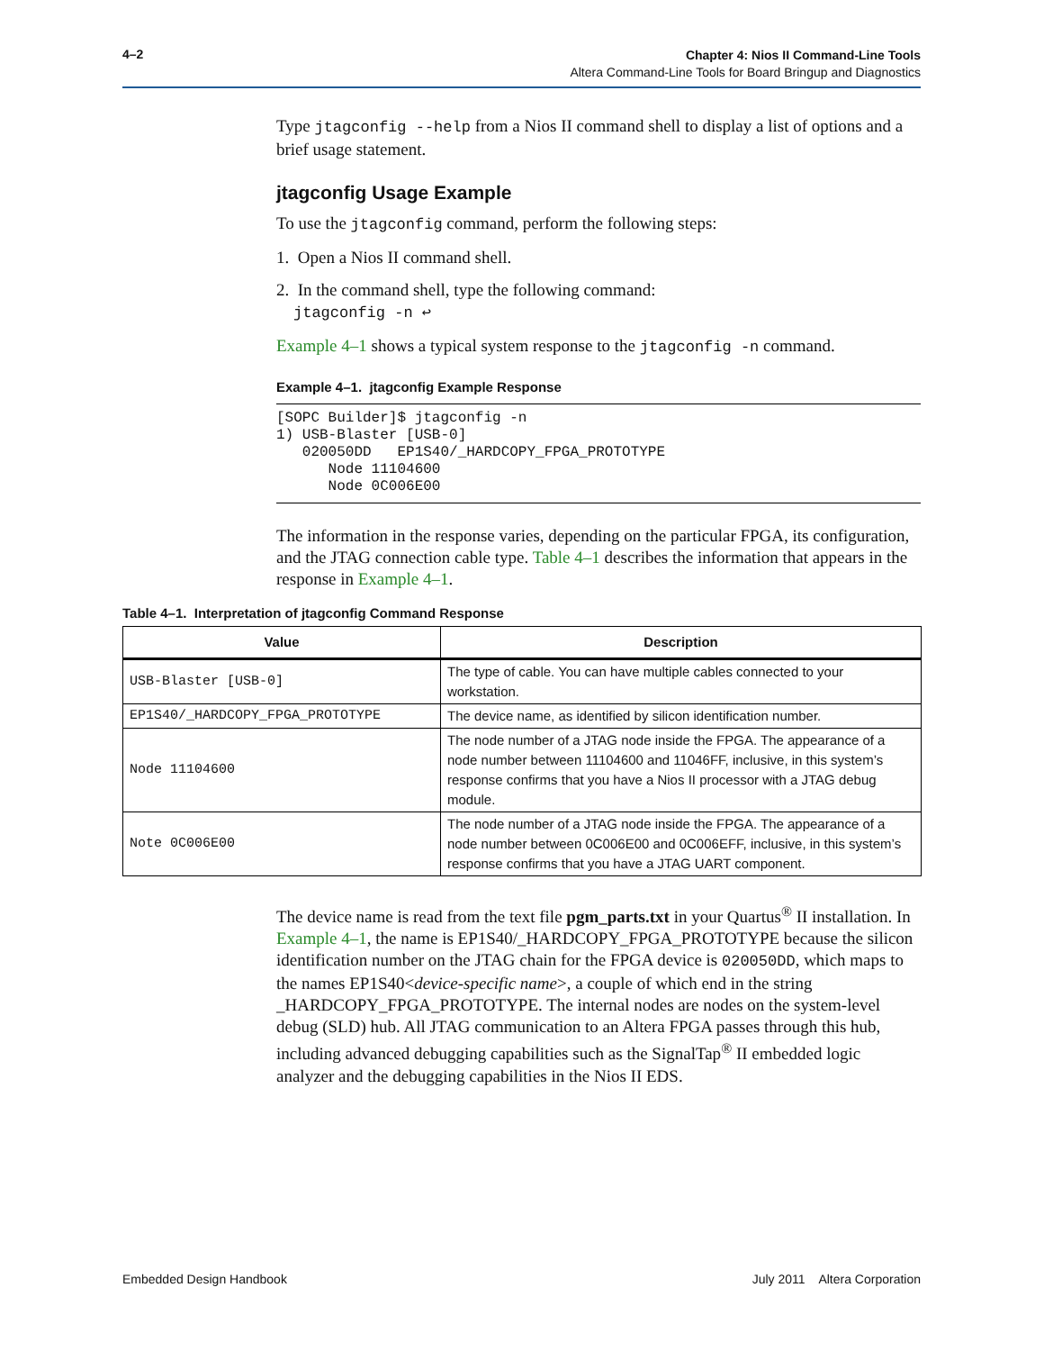4–2
Chapter 4: Nios II Command-Line Tools
Altera Command-Line Tools for Board Bringup and Diagnostics
Type jtagconfig --help from a Nios II command shell to display a list of options and a brief usage statement.
jtagconfig Usage Example
To use the jtagconfig command, perform the following steps:
1. Open a Nios II command shell.
2. In the command shell, type the following command:
jtagconfig -n ↩
Example 4–1 shows a typical system response to the jtagconfig -n command.
Example 4–1. jtagconfig Example Response
[SOPC Builder]$ jtagconfig -n
1) USB-Blaster [USB-0]
   020050DD   EP1S40/_HARDCOPY_FPGA_PROTOTYPE
      Node 11104600
      Node 0C006E00
The information in the response varies, depending on the particular FPGA, its configuration, and the JTAG connection cable type. Table 4–1 describes the information that appears in the response in Example 4–1.
Table 4–1. Interpretation of jtagconfig Command Response
| Value | Description |
| --- | --- |
| USB-Blaster [USB-0] | The type of cable. You can have multiple cables connected to your workstation. |
| EP1S40/_HARDCOPY_FPGA_PROTOTYPE | The device name, as identified by silicon identification number. |
| Node 11104600 | The node number of a JTAG node inside the FPGA. The appearance of a node number between 11104600 and 11046FF, inclusive, in this system’s response confirms that you have a Nios II processor with a JTAG debug module. |
| Note 0C006E00 | The node number of a JTAG node inside the FPGA. The appearance of a node number between 0C006E00 and 0C006EFF, inclusive, in this system’s response confirms that you have a JTAG UART component. |
The device name is read from the text file pgm_parts.txt in your Quartus<sup>®</sup> II installation. In Example 4–1, the name is EP1S40/_HARDCOPY_FPGA_PROTOTYPE because the silicon identification number on the JTAG chain for the FPGA device is 020050DD, which maps to the names EP1S40<device-specific name>, a couple of which end in the string _HARDCOPY_FPGA_PROTOTYPE. The internal nodes are nodes on the system-level debug (SLD) hub. All JTAG communication to an Altera FPGA passes through this hub, including advanced debugging capabilities such as the SignalTap<sup>®</sup> II embedded logic analyzer and the debugging capabilities in the Nios II EDS.
Embedded Design Handbook July 2011 Altera Corporation